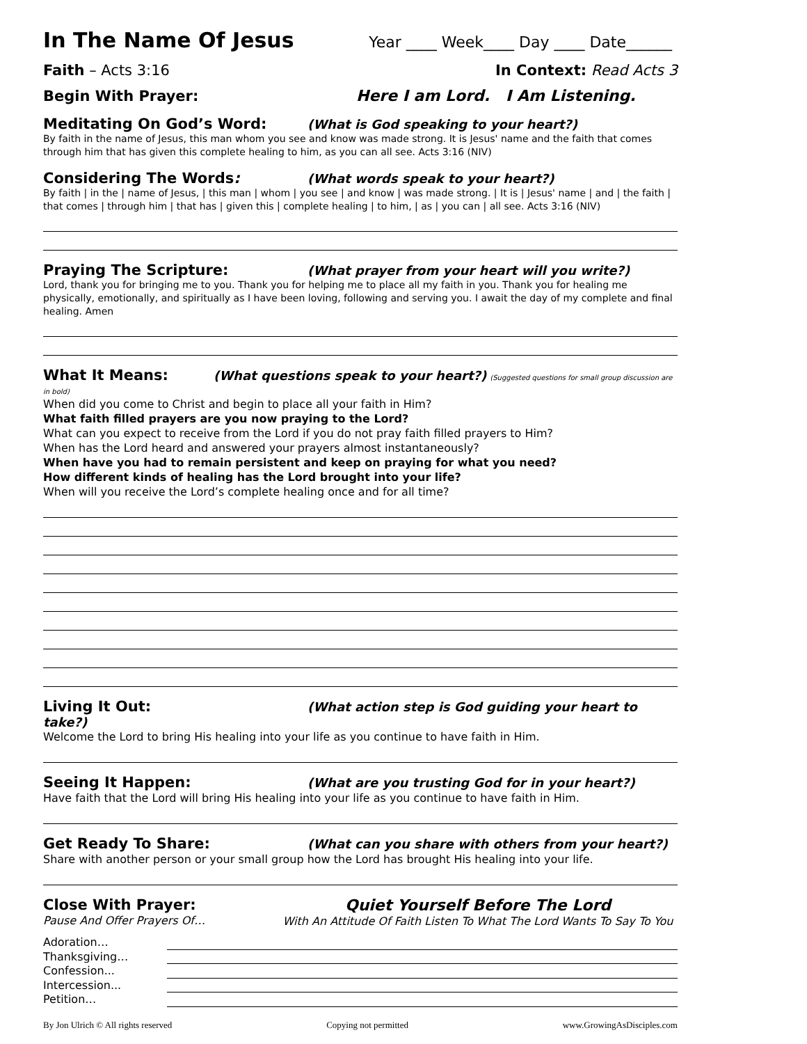In The Name Of Jesus
Year ____ Week____ Day ____ Date______
Faith – Acts 3:16 In Context: Read Acts 3
Begin With Prayer: Here I am Lord. I Am Listening.
Meditating On God’s Word: (What is God speaking to your heart?)
By faith in the name of Jesus, this man whom you see and know was made strong. It is Jesus' name and the faith that comes through him that has given this complete healing to him, as you can all see. Acts 3:16 (NIV)
Considering The Words: (What words speak to your heart?)
By faith | in the | name of Jesus, | this man | whom | you see | and know | was made strong. | It is | Jesus' name | and | the faith | that comes | through him | that has | given this | complete healing | to him, | as | you can | all see. Acts 3:16 (NIV)
Praying The Scripture: (What prayer from your heart will you write?)
Lord, thank you for bringing me to you. Thank you for helping me to place all my faith in you. Thank you for healing me physically, emotionally, and spiritually as I have been loving, following and serving you. I await the day of my complete and final healing. Amen
What It Means: (What questions speak to your heart?) (Suggested questions for small group discussion are in bold)
When did you come to Christ and begin to place all your faith in Him?
What faith filled prayers are you now praying to the Lord?
What can you expect to receive from the Lord if you do not pray faith filled prayers to Him?
When has the Lord heard and answered your prayers almost instantaneously?
When have you had to remain persistent and keep on praying for what you need?
How different kinds of healing has the Lord brought into your life?
When will you receive the Lord’s complete healing once and for all time?
Living It Out: (What action step is God guiding your heart to take?)
Welcome the Lord to bring His healing into your life as you continue to have faith in Him.
Seeing It Happen: (What are you trusting God for in your heart?)
Have faith that the Lord will bring His healing into your life as you continue to have faith in Him.
Get Ready To Share: (What can you share with others from your heart?)
Share with another person or your small group how the Lord has brought His healing into your life.
Close With Prayer:
Pause And Offer Prayers Of…
Quiet Yourself Before The Lord
With An Attitude Of Faith Listen To What The Lord Wants To Say To You
Adoration…
Thanksgiving…
Confession...
Intercession...
Petition…
By Jon Ulrich © All rights reserved Copying not permitted www.GrowingAsDisciples.com